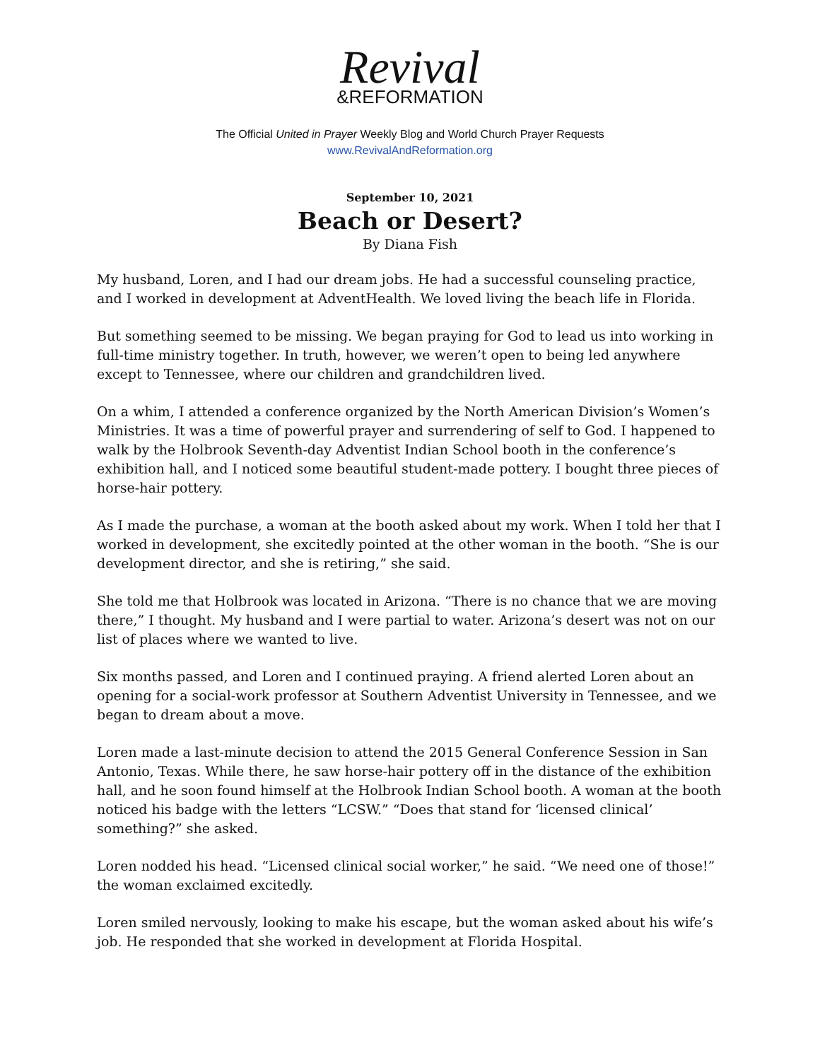Revival
&REFORMATION
The Official United in Prayer Weekly Blog and World Church Prayer Requests
www.RevivalAndReformation.org
September 10, 2021
Beach or Desert?
By Diana Fish
My husband, Loren, and I had our dream jobs. He had a successful counseling practice, and I worked in development at AdventHealth. We loved living the beach life in Florida.
But something seemed to be missing. We began praying for God to lead us into working in full-time ministry together. In truth, however, we weren’t open to being led anywhere except to Tennessee, where our children and grandchildren lived.
On a whim, I attended a conference organized by the North American Division’s Women’s Ministries. It was a time of powerful prayer and surrendering of self to God. I happened to walk by the Holbrook Seventh-day Adventist Indian School booth in the conference’s exhibition hall, and I noticed some beautiful student-made pottery. I bought three pieces of horse-hair pottery.
As I made the purchase, a woman at the booth asked about my work. When I told her that I worked in development, she excitedly pointed at the other woman in the booth. “She is our development director, and she is retiring,” she said.
She told me that Holbrook was located in Arizona. “There is no chance that we are moving there,” I thought. My husband and I were partial to water. Arizona’s desert was not on our list of places where we wanted to live.
Six months passed, and Loren and I continued praying. A friend alerted Loren about an opening for a social-work professor at Southern Adventist University in Tennessee, and we began to dream about a move.
Loren made a last-minute decision to attend the 2015 General Conference Session in San Antonio, Texas. While there, he saw horse-hair pottery off in the distance of the exhibition hall, and he soon found himself at the Holbrook Indian School booth. A woman at the booth noticed his badge with the letters “LCSW.” “Does that stand for ‘licensed clinical’ something?” she asked.
Loren nodded his head. “Licensed clinical social worker,” he said. “We need one of those!” the woman exclaimed excitedly.
Loren smiled nervously, looking to make his escape, but the woman asked about his wife’s job. He responded that she worked in development at Florida Hospital.